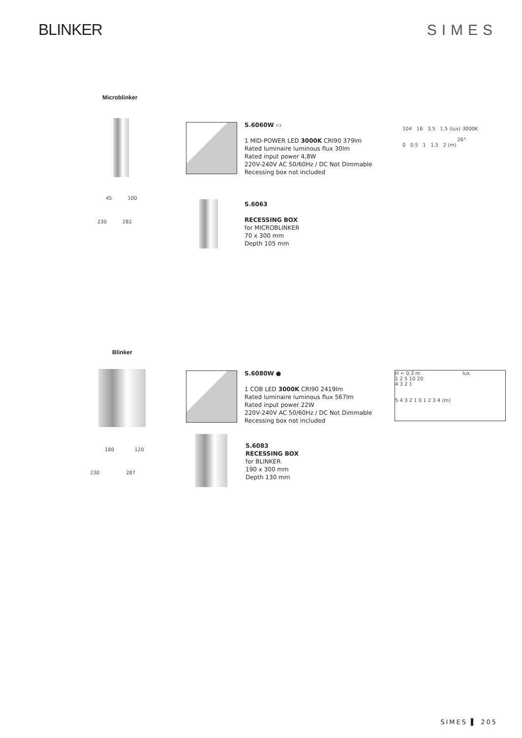BLINKER SIMES
Microblinker
S.6060W ▭
1 MID-POWER LED 3000K CRI90 379lm
Rated luminaire luminous flux 30lm
Rated input power 4,8W
220V-240V AC 50/60Hz / DC Not Dimmable
Recessing box not included
104 16 3.5 1.5 (lux) 3000K
26°
0 0.5 1 1.5 2 (m)
45 100
230 282
S.6063
RECESSING BOX
for MICROBLINKER
70 x 300 mm
Depth 105 mm
Blinker
S.6080W ●
1 COB LED 3000K CRI90 2419lm
Rated luminaire luminous flux 567lm
Rated input power 22W
220V-240V AC 50/60Hz / DC Not Dimmable
Recessing box not included
H = 0.3 m lux
1 2 5 10 20
4 3 2 1
5 4 3 2 1 0 1 2 3 4 (m)
180 120
230 287
S.6083
RECESSING BOX
for BLINKER
190 x 300 mm
Depth 130 mm
SIMES ▌ 205